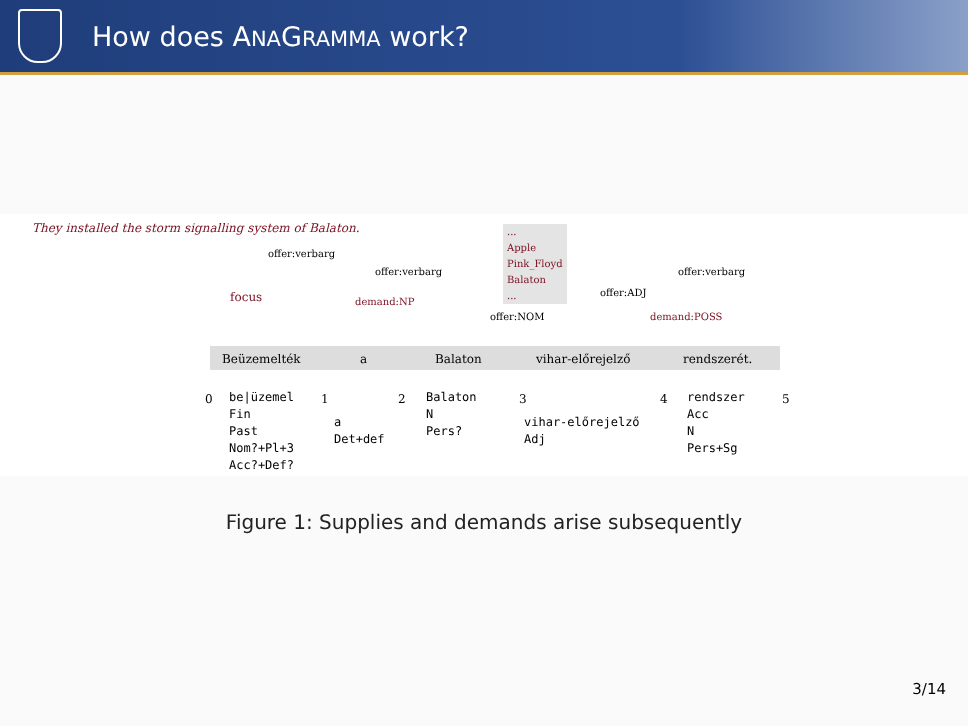How does ANAGRAMMA work?
They installed the storm signalling system of Balaton.
...
Apple
Pink_Floyd
Balaton
...
offer:verbarg
offer:verbarg offer:verbarg
focus demand:NP
offer:ADJ
offer:NOM demand:POSS
Beüzemelték a Balaton vihar-előrejelző rendszerét.
0 1 2 3 4 5
be|üzemel
Fin
Past
Nom?+Pl+3
Acc?+Def?
a
Det+def
Balaton
N
Pers?
vihar-előrejelző
Adj
rendszer
Acc
N
Pers+Sg
Figure 1: Supplies and demands arise subsequently
3/14